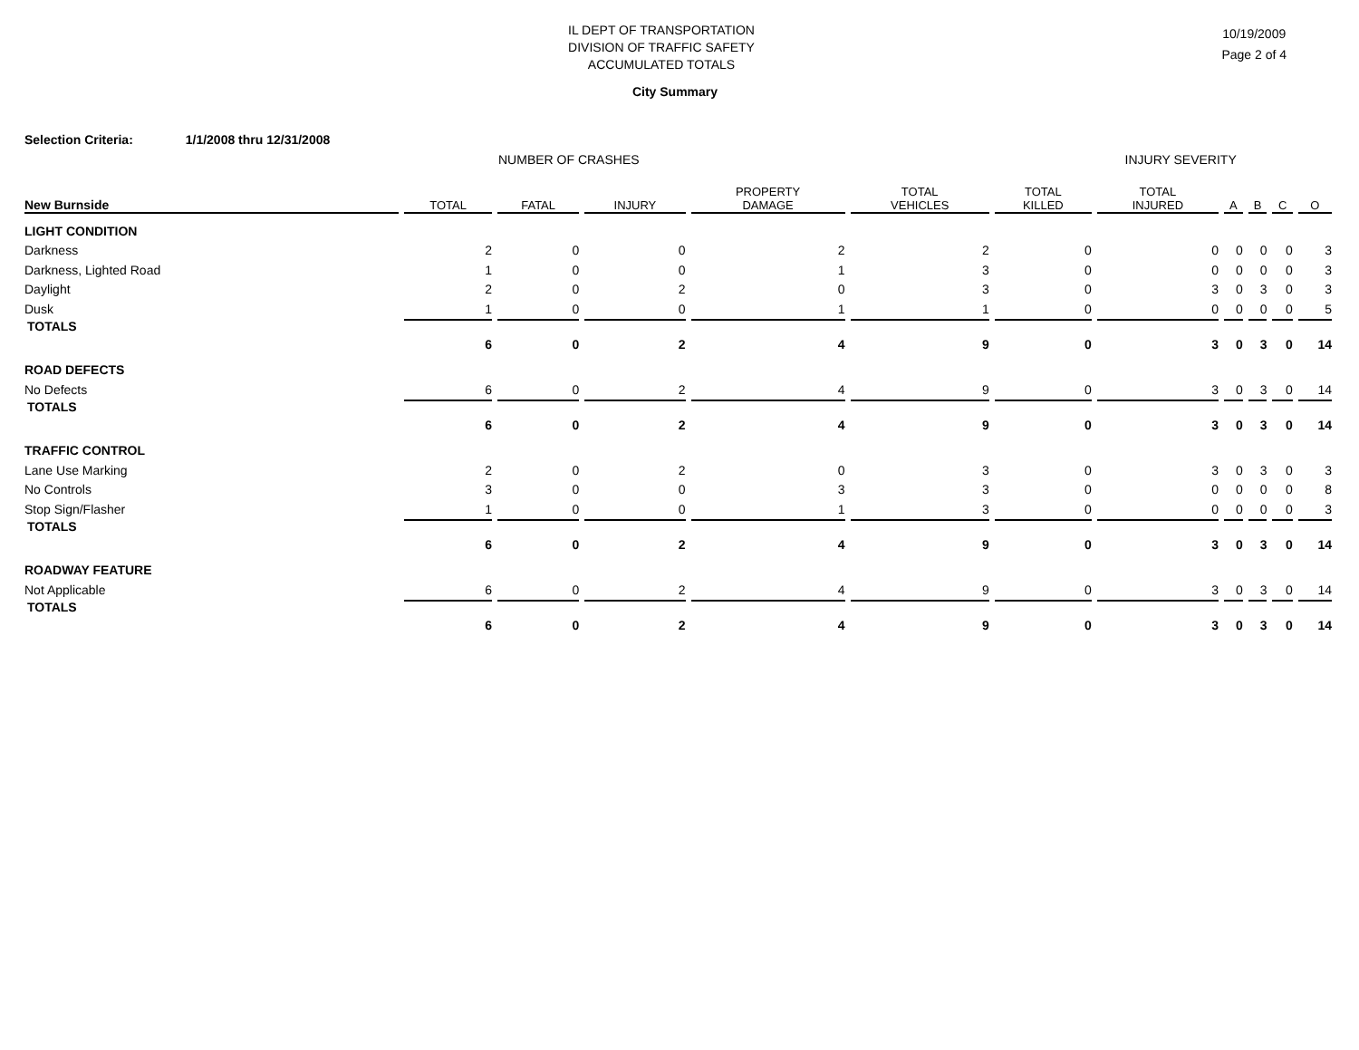IL DEPT OF TRANSPORTATION
DIVISION OF TRAFFIC SAFETY
ACCUMULATED TOTALS
10/19/2009
Page 2 of 4
City Summary
Selection Criteria: 1/1/2008 thru 12/31/2008
NUMBER OF CRASHES INJURY SEVERITY
| New Burnside | TOTAL | FATAL | INJURY | PROPERTY DAMAGE | TOTAL VEHICLES | TOTAL KILLED | TOTAL INJURED | A | B | C | O |
| --- | --- | --- | --- | --- | --- | --- | --- | --- | --- | --- | --- |
| LIGHT CONDITION | | | | | | | | | | | |
| Darkness | 2 | 0 | 0 | 2 | 2 | 0 | 0 | 0 | 0 | 0 | 3 |
| Darkness, Lighted Road | 1 | 0 | 0 | 1 | 3 | 0 | 0 | 0 | 0 | 0 | 3 |
| Daylight | 2 | 0 | 2 | 0 | 3 | 0 | 3 | 0 | 3 | 0 | 3 |
| Dusk | 1 | 0 | 0 | 1 | 1 | 0 | 0 | 0 | 0 | 0 | 5 |
| TOTALS | 6 | 0 | 2 | 4 | 9 | 0 | 3 | 0 | 3 | 0 | 14 |
| ROAD DEFECTS | | | | | | | | | | | |
| No Defects | 6 | 0 | 2 | 4 | 9 | 0 | 3 | 0 | 3 | 0 | 14 |
| TOTALS | 6 | 0 | 2 | 4 | 9 | 0 | 3 | 0 | 3 | 0 | 14 |
| TRAFFIC CONTROL | | | | | | | | | | | |
| Lane Use Marking | 2 | 0 | 2 | 0 | 3 | 0 | 3 | 0 | 3 | 0 | 3 |
| No Controls | 3 | 0 | 0 | 3 | 3 | 0 | 0 | 0 | 0 | 0 | 8 |
| Stop Sign/Flasher | 1 | 0 | 0 | 1 | 3 | 0 | 0 | 0 | 0 | 0 | 3 |
| TOTALS | 6 | 0 | 2 | 4 | 9 | 0 | 3 | 0 | 3 | 0 | 14 |
| ROADWAY FEATURE | | | | | | | | | | | |
| Not Applicable | 6 | 0 | 2 | 4 | 9 | 0 | 3 | 0 | 3 | 0 | 14 |
| TOTALS | 6 | 0 | 2 | 4 | 9 | 0 | 3 | 0 | 3 | 0 | 14 |